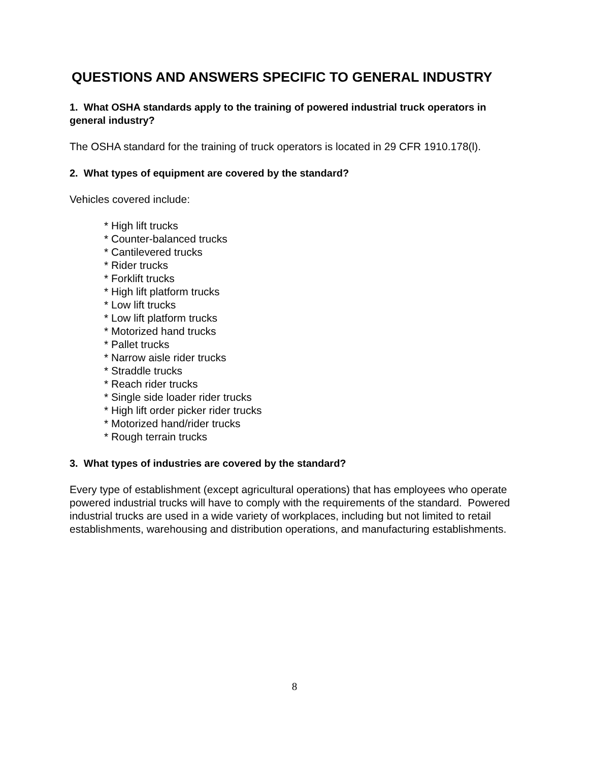QUESTIONS AND ANSWERS SPECIFIC TO GENERAL INDUSTRY
1. What OSHA standards apply to the training of powered industrial truck operators in general industry?
The OSHA standard for the training of truck operators is located in 29 CFR 1910.178(l).
2. What types of equipment are covered by the standard?
Vehicles covered include:
* High lift trucks
* Counter-balanced trucks
* Cantilevered trucks
* Rider trucks
* Forklift trucks
* High lift platform trucks
* Low lift trucks
* Low lift platform trucks
* Motorized hand trucks
* Pallet trucks
* Narrow aisle rider trucks
* Straddle trucks
* Reach rider trucks
* Single side loader rider trucks
* High lift order picker rider trucks
* Motorized hand/rider trucks
* Rough terrain trucks
3. What types of industries are covered by the standard?
Every type of establishment (except agricultural operations) that has employees who operate powered industrial trucks will have to comply with the requirements of the standard. Powered industrial trucks are used in a wide variety of workplaces, including but not limited to retail establishments, warehousing and distribution operations, and manufacturing establishments.
8